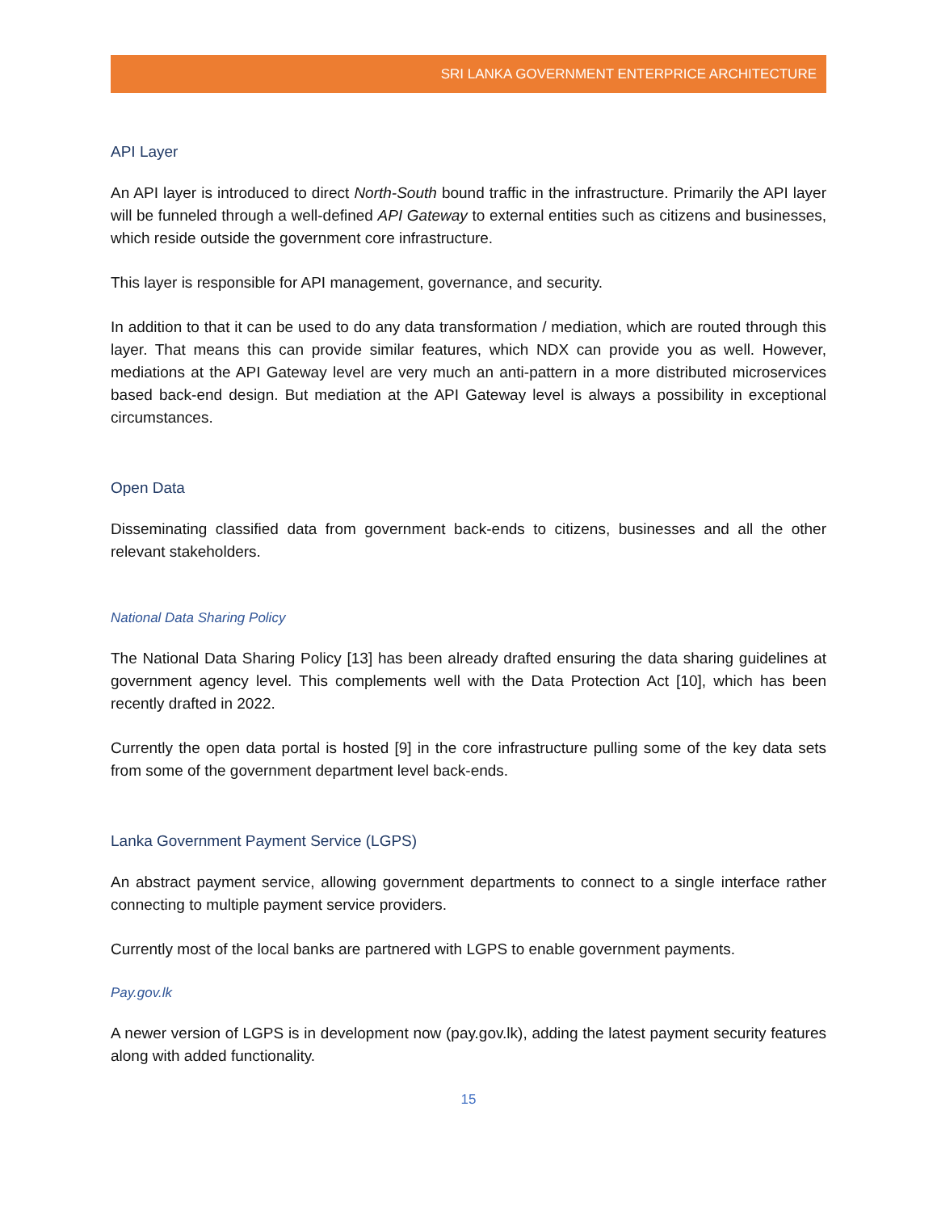SRI LANKA GOVERNMENT ENTERPRICE ARCHITECTURE
API Layer
An API layer is introduced to direct North-South bound traffic in the infrastructure. Primarily the API layer will be funneled through a well-defined API Gateway to external entities such as citizens and businesses, which reside outside the government core infrastructure.
This layer is responsible for API management, governance, and security.
In addition to that it can be used to do any data transformation / mediation, which are routed through this layer. That means this can provide similar features, which NDX can provide you as well. However, mediations at the API Gateway level are very much an anti-pattern in a more distributed microservices based back-end design. But mediation at the API Gateway level is always a possibility in exceptional circumstances.
Open Data
Disseminating classified data from government back-ends to citizens, businesses and all the other relevant stakeholders.
National Data Sharing Policy
The National Data Sharing Policy [13] has been already drafted ensuring the data sharing guidelines at government agency level. This complements well with the Data Protection Act [10], which has been recently drafted in 2022.
Currently the open data portal is hosted [9] in the core infrastructure pulling some of the key data sets from some of the government department level back-ends.
Lanka Government Payment Service (LGPS)
An abstract payment service, allowing government departments to connect to a single interface rather connecting to multiple payment service providers.
Currently most of the local banks are partnered with LGPS to enable government payments.
Pay.gov.lk
A newer version of LGPS is in development now (pay.gov.lk), adding the latest payment security features along with added functionality.
15